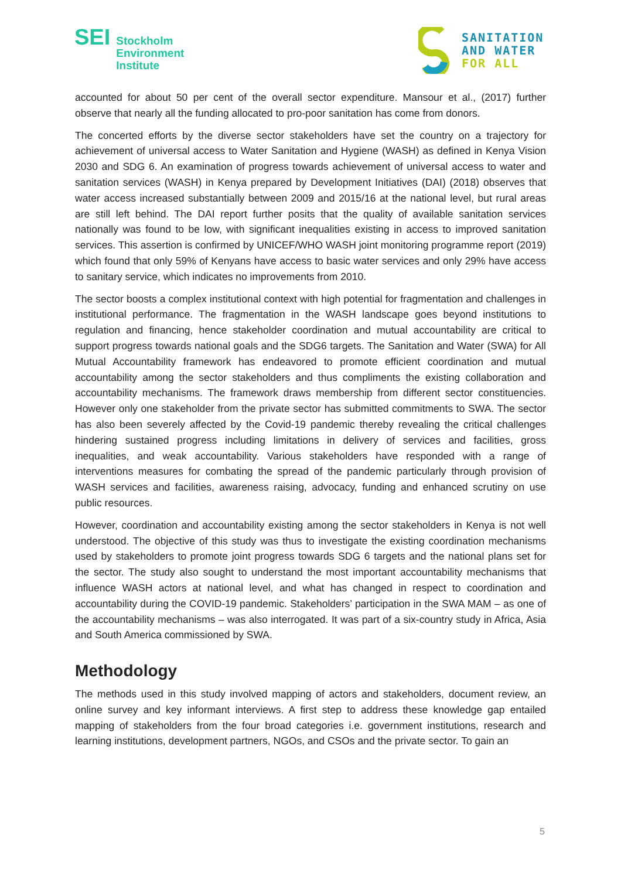SEI
Stockholm
Environment
Institute
SANITATION
AND WATER
FOR ALL
accounted for about 50 per cent of the overall sector expenditure. Mansour et al., (2017) further observe that nearly all the funding allocated to pro-poor sanitation has come from donors.
The concerted efforts by the diverse sector stakeholders have set the country on a trajectory for achievement of universal access to Water Sanitation and Hygiene (WASH) as defined in Kenya Vision 2030 and SDG 6. An examination of progress towards achievement of universal access to water and sanitation services (WASH) in Kenya prepared by Development Initiatives (DAI) (2018) observes that water access increased substantially between 2009 and 2015/16 at the national level, but rural areas are still left behind. The DAI report further posits that the quality of available sanitation services nationally was found to be low, with significant inequalities existing in access to improved sanitation services. This assertion is confirmed by UNICEF/WHO WASH joint monitoring programme report (2019) which found that only 59% of Kenyans have access to basic water services and only 29% have access to sanitary service, which indicates no improvements from 2010.
The sector boosts a complex institutional context with high potential for fragmentation and challenges in institutional performance. The fragmentation in the WASH landscape goes beyond institutions to regulation and financing, hence stakeholder coordination and mutual accountability are critical to support progress towards national goals and the SDG6 targets. The Sanitation and Water (SWA) for All Mutual Accountability framework has endeavored to promote efficient coordination and mutual accountability among the sector stakeholders and thus compliments the existing collaboration and accountability mechanisms. The framework draws membership from different sector constituencies. However only one stakeholder from the private sector has submitted commitments to SWA. The sector has also been severely affected by the Covid-19 pandemic thereby revealing the critical challenges hindering sustained progress including limitations in delivery of services and facilities, gross inequalities, and weak accountability. Various stakeholders have responded with a range of interventions measures for combating the spread of the pandemic particularly through provision of WASH services and facilities, awareness raising, advocacy, funding and enhanced scrutiny on use public resources.
However, coordination and accountability existing among the sector stakeholders in Kenya is not well understood. The objective of this study was thus to investigate the existing coordination mechanisms used by stakeholders to promote joint progress towards SDG 6 targets and the national plans set for the sector. The study also sought to understand the most important accountability mechanisms that influence WASH actors at national level, and what has changed in respect to coordination and accountability during the COVID-19 pandemic. Stakeholders’ participation in the SWA MAM – as one of the accountability mechanisms – was also interrogated. It was part of a six-country study in Africa, Asia and South America commissioned by SWA.
Methodology
The methods used in this study involved mapping of actors and stakeholders, document review, an online survey and key informant interviews. A first step to address these knowledge gap entailed mapping of stakeholders from the four broad categories i.e. government institutions, research and learning institutions, development partners, NGOs, and CSOs and the private sector. To gain an
5